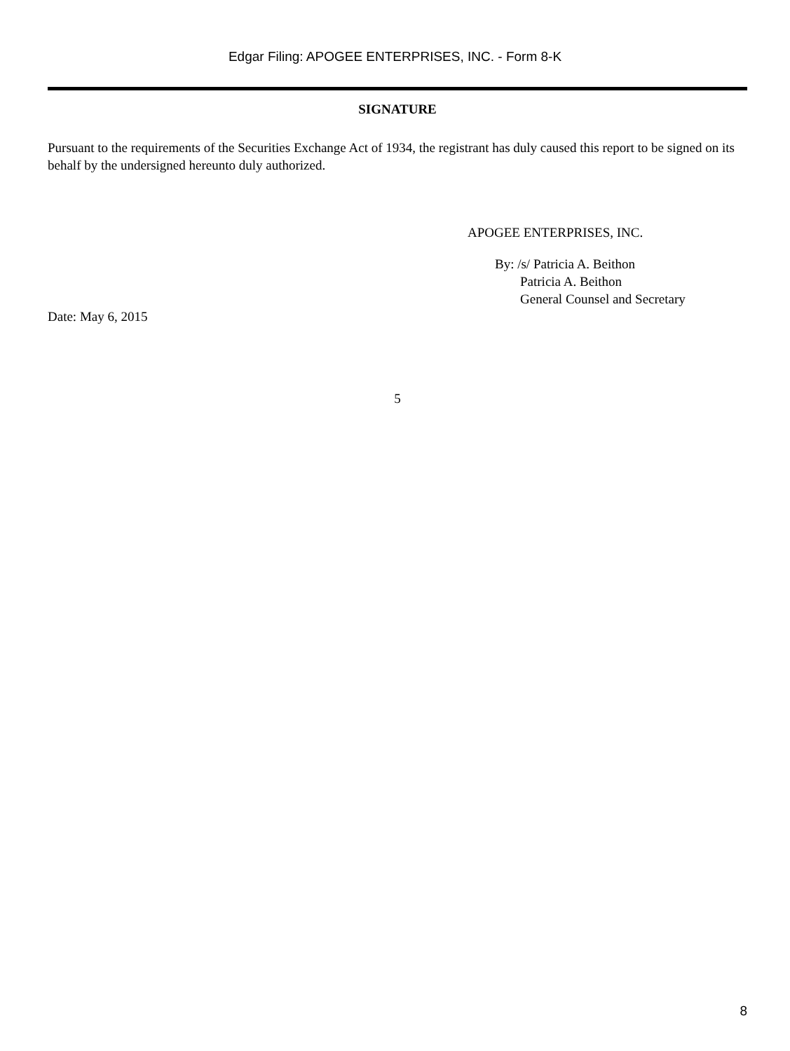Edgar Filing: APOGEE ENTERPRISES, INC. - Form 8-K
SIGNATURE
Pursuant to the requirements of the Securities Exchange Act of 1934, the registrant has duly caused this report to be signed on its behalf by the undersigned hereunto duly authorized.
APOGEE ENTERPRISES, INC.
By: /s/ Patricia A. Beithon
Patricia A. Beithon
General Counsel and Secretary
Date: May 6, 2015
5
8